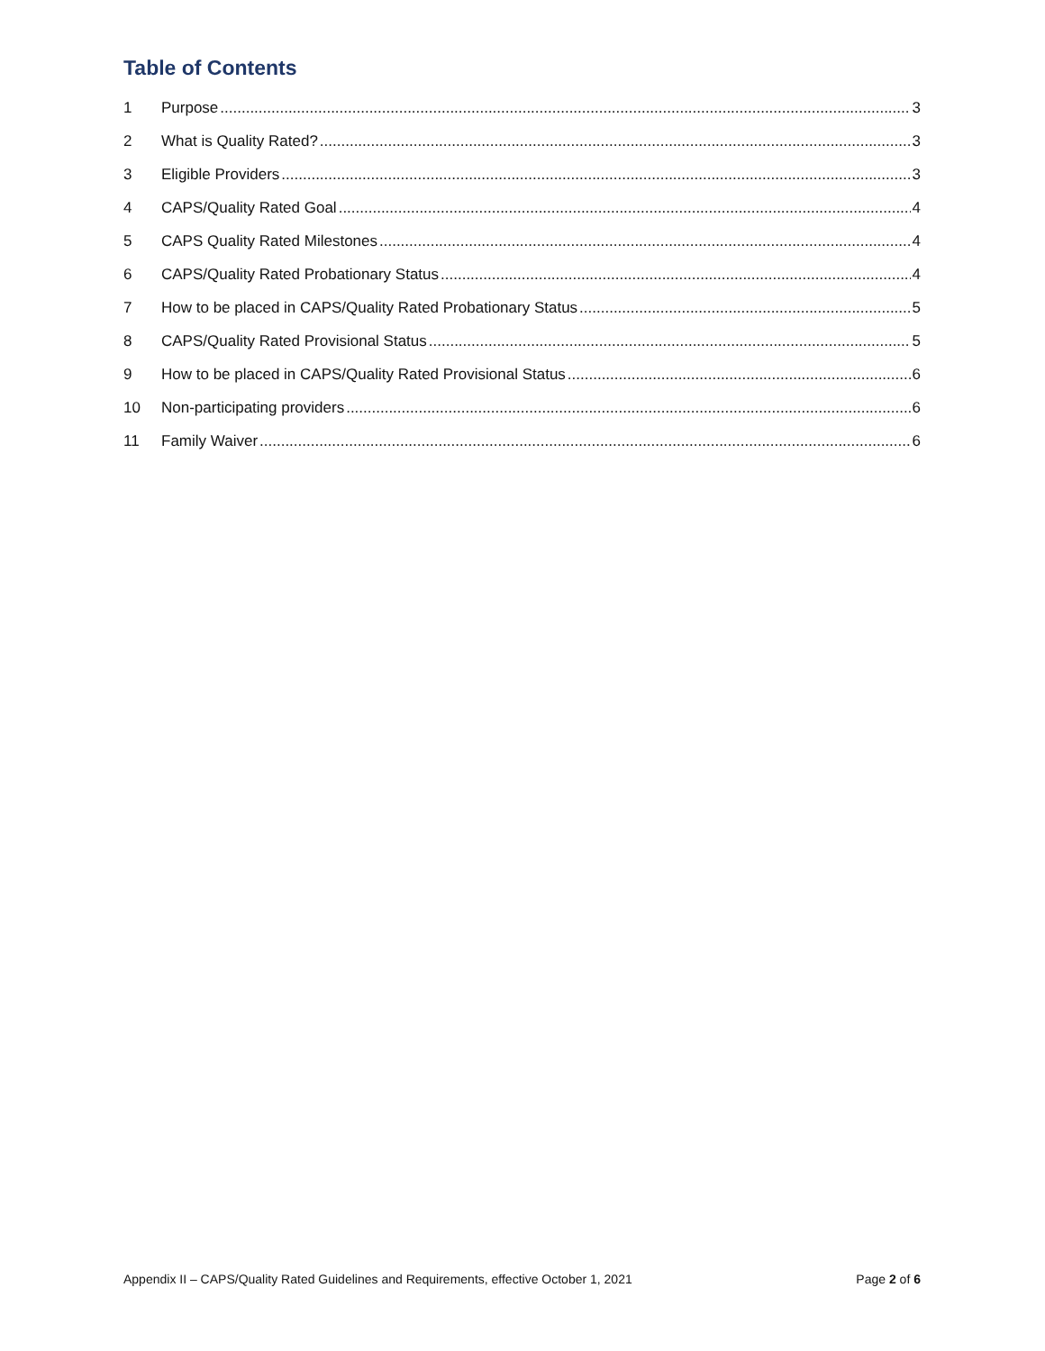Table of Contents
1 Purpose 3
2 What is Quality Rated? 3
3 Eligible Providers 3
4 CAPS/Quality Rated Goal 4
5 CAPS Quality Rated Milestones 4
6 CAPS/Quality Rated Probationary Status 4
7 How to be placed in CAPS/Quality Rated Probationary Status 5
8 CAPS/Quality Rated Provisional Status 5
9 How to be placed in CAPS/Quality Rated Provisional Status 6
10 Non-participating providers 6
11 Family Waiver 6
Appendix II – CAPS/Quality Rated Guidelines and Requirements, effective October 1, 2021 Page 2 of 6